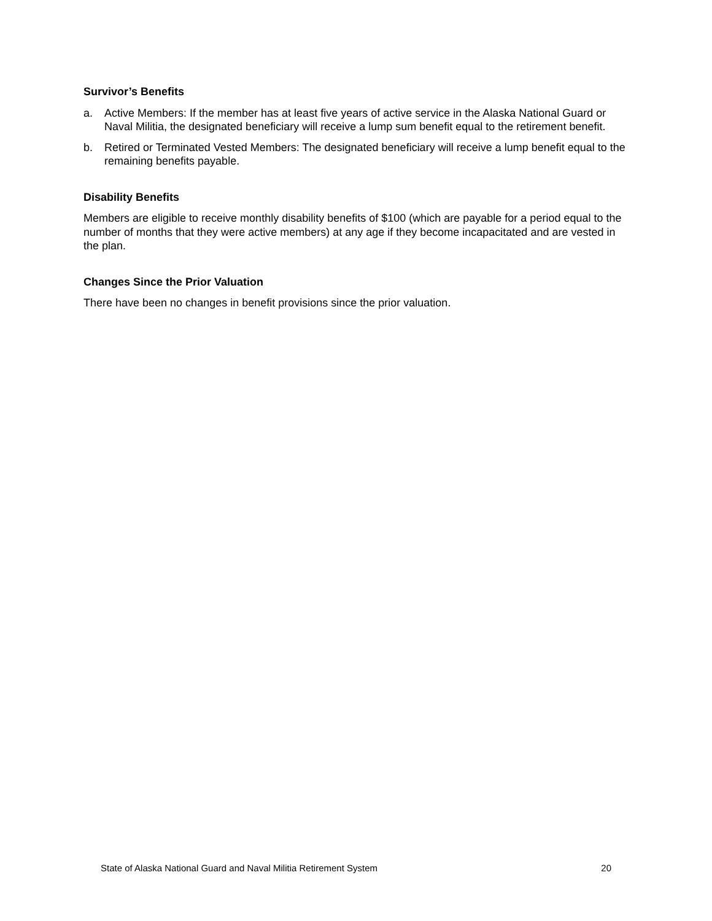Survivor’s Benefits
a. Active Members: If the member has at least five years of active service in the Alaska National Guard or Naval Militia, the designated beneficiary will receive a lump sum benefit equal to the retirement benefit.
b. Retired or Terminated Vested Members: The designated beneficiary will receive a lump benefit equal to the remaining benefits payable.
Disability Benefits
Members are eligible to receive monthly disability benefits of $100 (which are payable for a period equal to the number of months that they were active members) at any age if they become incapacitated and are vested in the plan.
Changes Since the Prior Valuation
There have been no changes in benefit provisions since the prior valuation.
State of Alaska National Guard and Naval Militia Retirement System 20